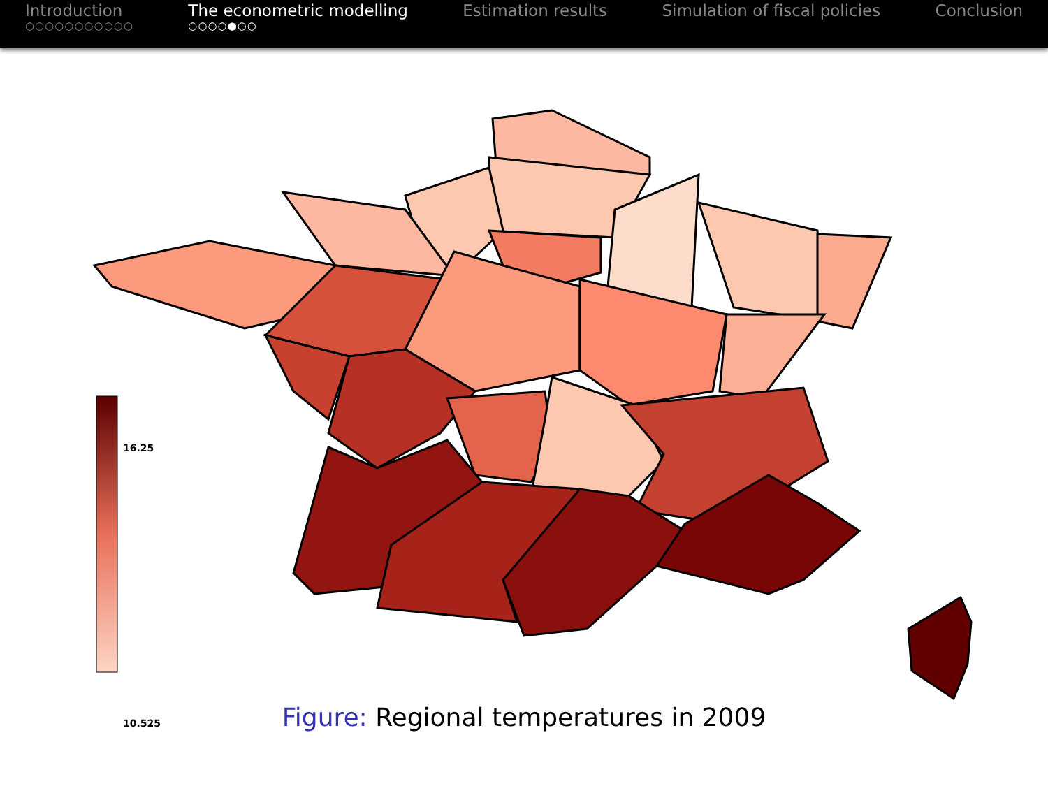Introduction
○○○○○○○○○○○
The econometric modelling
○○○○●○○
Estimation results Simulation of fiscal policies Conclusion
16.25
10.525
Figure: Regional temperatures in 2009